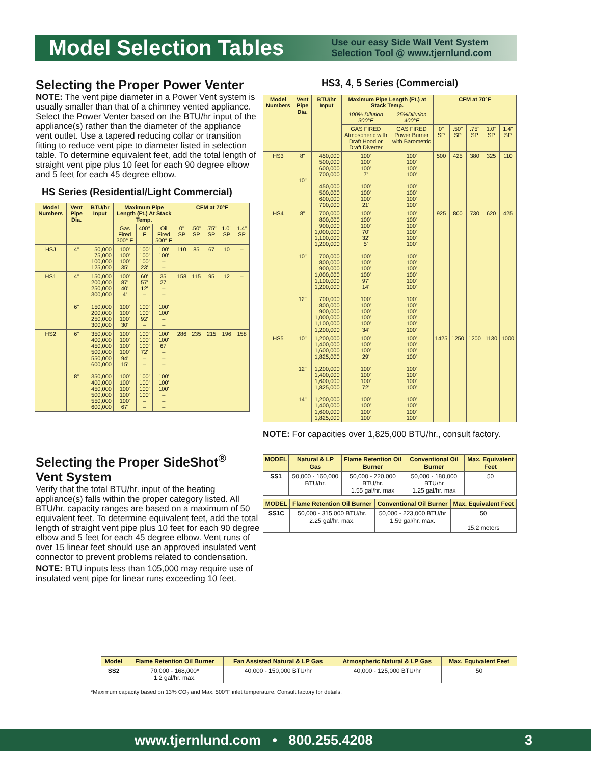Model Selection Tables
Use our easy Side Wall Vent System
Selection Tool @ www.tjernlund.com
Selecting the Proper Power Venter
NOTE: The vent pipe diameter in a Power Vent system is usually smaller than that of a chimney vented appliance. Select the Power Venter based on the BTU/hr input of the appliance(s) rather than the diameter of the appliance vent outlet. Use a tapered reducing collar or transition fitting to reduce vent pipe to diameter listed in selection table. To determine equivalent feet, add the total length of straight vent pipe plus 10 feet for each 90 degree elbow and 5 feet for each 45 degree elbow.
HS Series (Residential/Light Commercial)
| Model Numbers | Vent Pipe Dia. | BTU/hr Input | Maximum Pipe Length (Ft.) At Stack Temp. | | | CFM at 70°F | | | | |
| --- | --- | --- | --- | --- | --- | --- | --- | --- | --- | --- |
| | | | Gas Fired 300° F | 400° F | Oil Fired 500° F | 0" SP | .50" SP | .75" SP | 1.0" SP | 1.4" SP |
| HSJ | 4" | 50,000 75,000 100,000 125,000 | 100' 100' 100' 35' | 100' 100' 100' 23' | 100' 100' – – | 110 | 85 | 67 | 10 | – |
| HS1 | 4" 6" | 150,000 200,000 250,000 300,000 150,000 200,000 250,000 300,000 | 100' 87' 40' 4' 100' 100' 100' 30' | 60' 57' 12' – 100' 100' 92' – | 35' 27' – – 100' 100' – – | 158 | 115 | 95 | 12 | – |
| HS2 | 6" 8" | 350,000 400,000 450,000 500,000 550,000 600,000 350,000 400,000 450,000 500,000 550,000 600,000 | 100' 100' 100' 100' 94' 15' 100' 100' 100' 100' 100' 67' | 100' 100' 100' 72' – – 100' 100' 100' 100' – – | 100' 100' 67' – – – 100' 100' 100' – – – | 286 | 235 | 215 | 196 | 158 |
Selecting the Proper SideShot<sup>®</sup>
Vent System
Verify that the total BTU/hr. input of the heating appliance(s) falls within the proper category listed. All BTU/hr. capacity ranges are based on a maximum of 50 equivalent feet. To determine equivalent feet, add the total length of straight vent pipe plus 10 feet for each 90 degree elbow and 5 feet for each 45 degree elbow. Vent runs of over 15 linear feet should use an approved insulated vent connector to prevent problems related to condensation.
NOTE: BTU inputs less than 105,000 may require use of insulated vent pipe for linear runs exceeding 10 feet.
HS3, 4, 5 Series (Commercial)
| Model Numbers | Vent Pipe Dia. | BTU/hr Input | Maximum Pipe Length (Ft.) at Stack Temp. | | CFM at 70°F | | | | |
| --- | --- | --- | --- | --- | --- | --- | --- | --- | --- |
| | | | 100% Dilution 300°F | 25%Dilution 400°F | | | | | |
| | | | GAS FIRED Atmospheric with Draft Hood or Draft Diverter | GAS FIRED Power Burner with Barometric | 0" SP | .50" SP | .75" SP | 1.0" SP | 1.4" SP |
| HS3 | 8" 10" | 450,000 500,000 600,000 700,000 450,000 500,000 600,000 700,000 | 100' 100' 100' 7' 100' 100' 100' 21' | 100' 100' 100' 100' 100' 100' 100' 100' | 500 | 425 | 380 | 325 | 110 |
| HS4 | 8" 10" 12" | 700,000 800,000 900,000 1,000,000 1,100,000 1,200,000 700,000 800,000 900,000 1,000,000 1,100,000 1,200,000 700,000 800,000 900,000 1,000,000 1,100,000 1,200,000 | 100' 100' 100' 70' 32' 5' 100' 100' 100' 100' 97' 14' 100' 100' 100' 100' 100' 34' | 100' 100' 100' 100' 100' 100' 100' 100' 100' 100' 100' 100' 100' 100' 100' 100' 100' 100' | 925 | 800 | 730 | 620 | 425 |
| HS5 | 10" 12" 14" | 1,200,000 1,400,000 1,600,000 1,825,000 1,200,000 1,400,000 1,600,000 1,825,000 1,200,000 1,400,000 1,600,000 1,825,000 | 100' 100' 100' 29' 100' 100' 100' 72' 100' 100' 100' 100' | 100' 100' 100' 100' 100' 100' 100' 100' 100' 100' 100' 100' | 1425 | 1250 | 1200 | 1130 | 1000 |
NOTE: For capacities over 1,825,000 BTU/hr., consult factory.
| MODEL | Natural & LP Gas | Flame Retention Oil Burner | Conventional Oil Burner | Max. Equivalent Feet |
| --- | --- | --- | --- | --- |
| SS1 | 50,000 - 160,000 BTU/hr. | 50,000 - 220,000 BTU/hr. 1.55 gal/hr. max | 50,000 - 180,000 BTU/hr 1.25 gal/hr. max | 50 |
| MODEL | Flame Retention Oil Burner | Conventional Oil Burner | Max. Equivalent Feet |
| --- | --- | --- | --- |
| SS1C | 50,000 - 315,000 BTU/hr. 2.25 gal/hr. max. | 50,000 - 223,000 BTU/hr 1.59 gal/hr. max. | 50 15.2 meters |
| Model | Flame Retention Oil Burner | Fan Assisted Natural & LP Gas | Atmospheric Natural & LP Gas | Max. Equivalent Feet |
| --- | --- | --- | --- | --- |
| SS2 | 70,000 - 168,000* 1.2 gal/hr. max. | 40,000 - 150,000 BTU/hr | 40,000 - 125,000 BTU/hr | 50 |
*Maximum capacity based on 13% CO<sub>2</sub> and Max. 500°F inlet temperature. Consult factory for details.
www.tjernlund.com • 800.255.4208 3